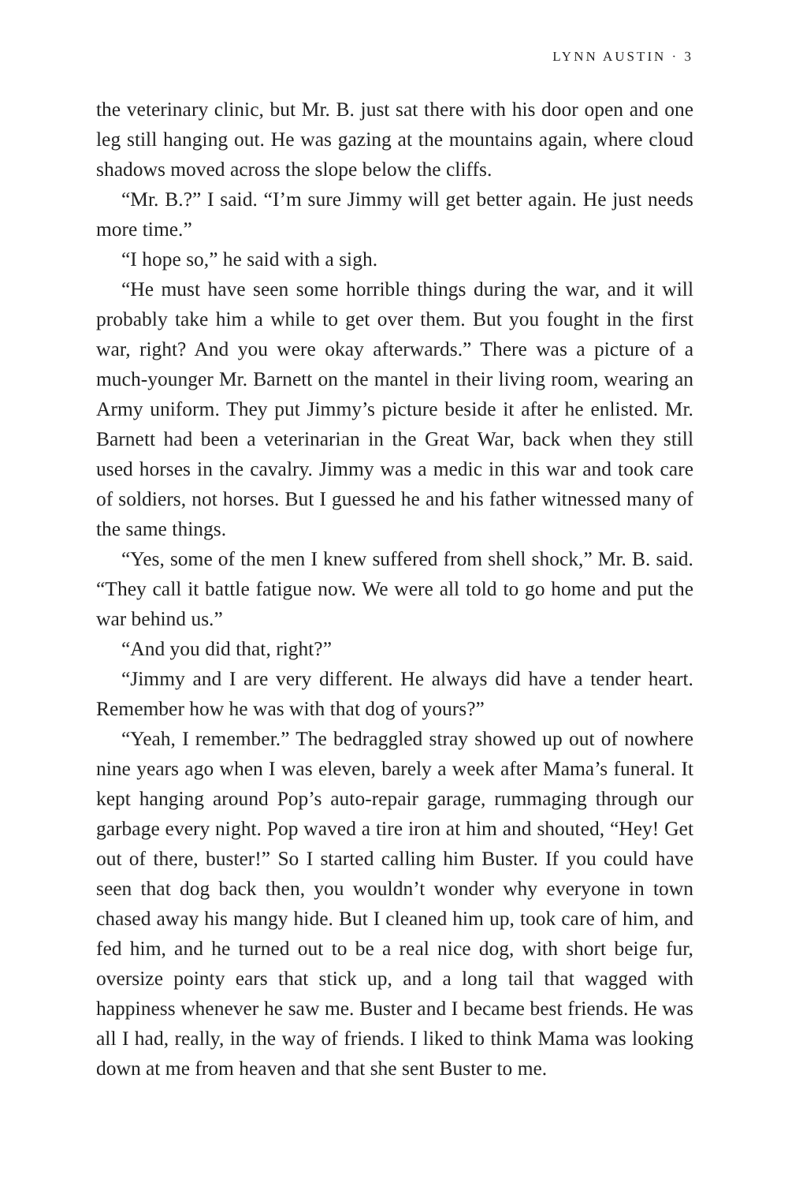LYNN AUSTIN · 3
the veterinary clinic, but Mr. B. just sat there with his door open and one leg still hanging out. He was gazing at the mountains again, where cloud shadows moved across the slope below the cliffs.
“Mr. B.?” I said. “I’m sure Jimmy will get better again. He just needs more time.”
“I hope so,” he said with a sigh.
“He must have seen some horrible things during the war, and it will probably take him a while to get over them. But you fought in the first war, right? And you were okay afterwards.” There was a picture of a much-younger Mr. Barnett on the mantel in their living room, wearing an Army uniform. They put Jimmy’s picture beside it after he enlisted. Mr. Barnett had been a veterinarian in the Great War, back when they still used horses in the cavalry. Jimmy was a medic in this war and took care of soldiers, not horses. But I guessed he and his father witnessed many of the same things.
“Yes, some of the men I knew suffered from shell shock,” Mr. B. said. “They call it battle fatigue now. We were all told to go home and put the war behind us.”
“And you did that, right?”
“Jimmy and I are very different. He always did have a tender heart. Remember how he was with that dog of yours?”
“Yeah, I remember.” The bedraggled stray showed up out of nowhere nine years ago when I was eleven, barely a week after Mama’s funeral. It kept hanging around Pop’s auto-repair garage, rummaging through our garbage every night. Pop waved a tire iron at him and shouted, “Hey! Get out of there, buster!” So I started calling him Buster. If you could have seen that dog back then, you wouldn’t wonder why everyone in town chased away his mangy hide. But I cleaned him up, took care of him, and fed him, and he turned out to be a real nice dog, with short beige fur, oversize pointy ears that stick up, and a long tail that wagged with happiness whenever he saw me. Buster and I became best friends. He was all I had, really, in the way of friends. I liked to think Mama was looking down at me from heaven and that she sent Buster to me.